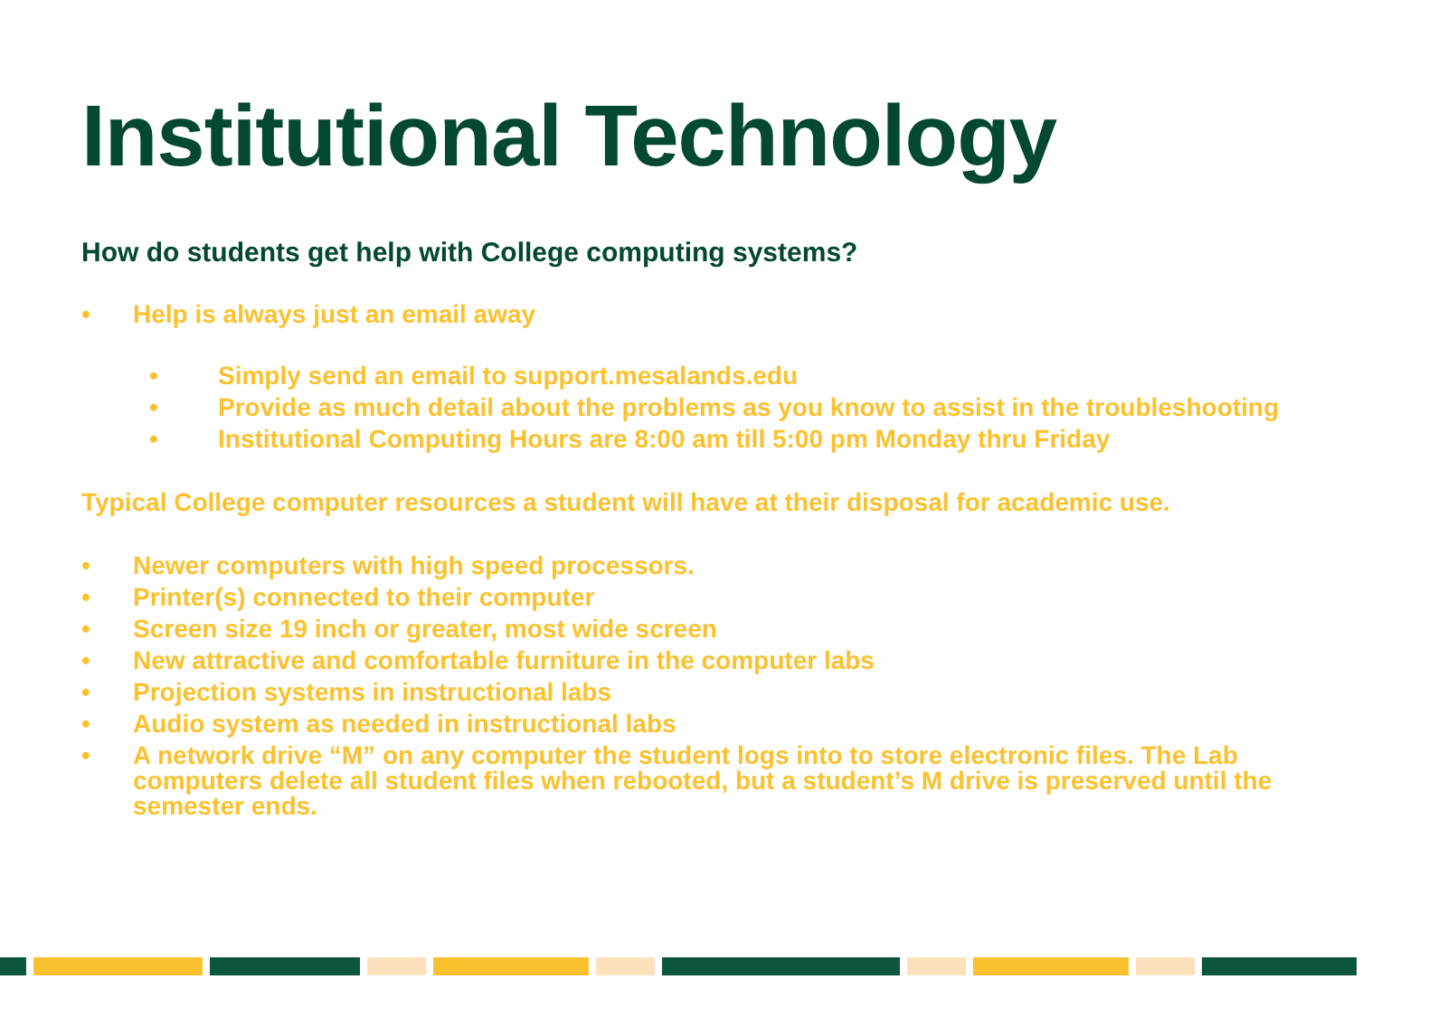Institutional Technology
How do students get help with College computing systems?
• Help is always just an email away
• Simply send an email to support.mesalands.edu
• Provide as much detail about the problems as you know to assist in the troubleshooting
• Institutional Computing Hours are 8:00 am till 5:00 pm Monday thru Friday
Typical College computer resources a student will have at their disposal for academic use.
• Newer computers with high speed processors.
• Printer(s) connected to their computer
• Screen size 19 inch or greater, most wide screen
• New attractive and comfortable furniture in the computer labs
• Projection systems in instructional labs
• Audio system as needed in instructional labs
• A network drive “M” on any computer the student logs into to store electronic files. The Lab computers delete all student files when rebooted, but a student’s M drive is preserved until the semester ends.